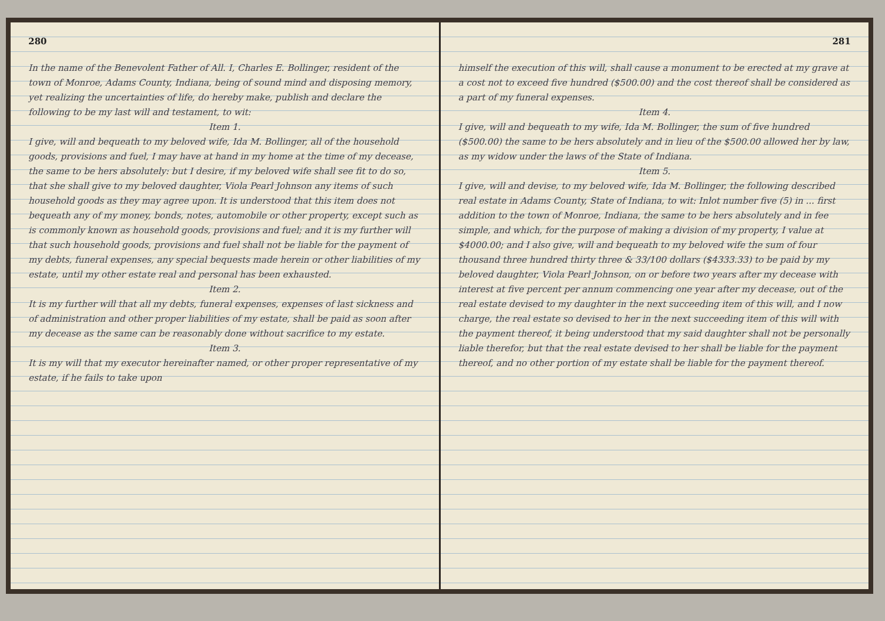280
In the name of the Benevolent Father of All. I, Charles E. Bollinger, resident of the town of Monroe, Adams County, Indiana, being of sound mind and disposing memory, yet realizing the uncertainties of life, do hereby make, publish and declare the following to be my last will and testament, to wit:
Item 1.
I give, will and bequeath to my beloved wife, Ida M. Bollinger, all of the household goods, provisions and fuel, I may have at hand in my home at the time of my decease, the same to be hers absolutely: but I desire, if my beloved wife shall see fit to do so, that she shall give to my beloved daughter, Viola Pearl Johnson any items of such household goods as they may agree upon. It is understood that this item does not bequeath any of my money, bonds, notes, automobile or other property, except such as is commonly known as household goods, provisions and fuel; and it is my further will that such household goods, provisions and fuel shall not be liable for the payment of my debts, funeral expenses, any special bequests made herein or other liabilities of my estate, until my other estate real and personal has been exhausted.
Item 2.
It is my further will that all my debts, funeral expenses, expenses of last sickness and of administration and other proper liabilities of my estate, shall be paid as soon after my decease as the same can be reasonably done without sacrifice to my estate.
Item 3.
It is my will that my executor hereinafter named, or other proper representative of my estate, if he fails to take upon
281
himself the execution of this will, shall cause a monument to be erected at my grave at a cost not to exceed five hundred ($500.00) and the cost thereof shall be considered as a part of my funeral expenses.
Item 4.
I give, will and bequeath to my wife, Ida M. Bollinger, the sum of five hundred ($500.00) the same to be hers absolutely and in lieu of the $500.00 allowed her by law, as my widow under the laws of the State of Indiana.
Item 5.
I give, will and devise, to my beloved wife, Ida M. Bollinger, the following described real estate in Adams County, State of Indiana, to wit: Inlot number five (5) in ... first addition to the town of Monroe, Indiana, the same to be hers absolutely and in fee simple, and which, for the purpose of making a division of my property, I value at $4000.00; and I also give, will and bequeath to my beloved wife the sum of four thousand three hundred thirty three & 33/100 dollars ($4333.33) to be paid by my beloved daughter, Viola Pearl Johnson, on or before two years after my decease with interest at five percent per annum commencing one year after my decease, out of the real estate devised to my daughter in the next succeeding item of this will, and I now charge, the real estate so devised to her in the next succeeding item of this will with the payment thereof, it being understood that my said daughter shall not be personally liable therefor, but that the real estate devised to her shall be liable for the payment thereof, and no other portion of my estate shall be liable for the payment thereof.